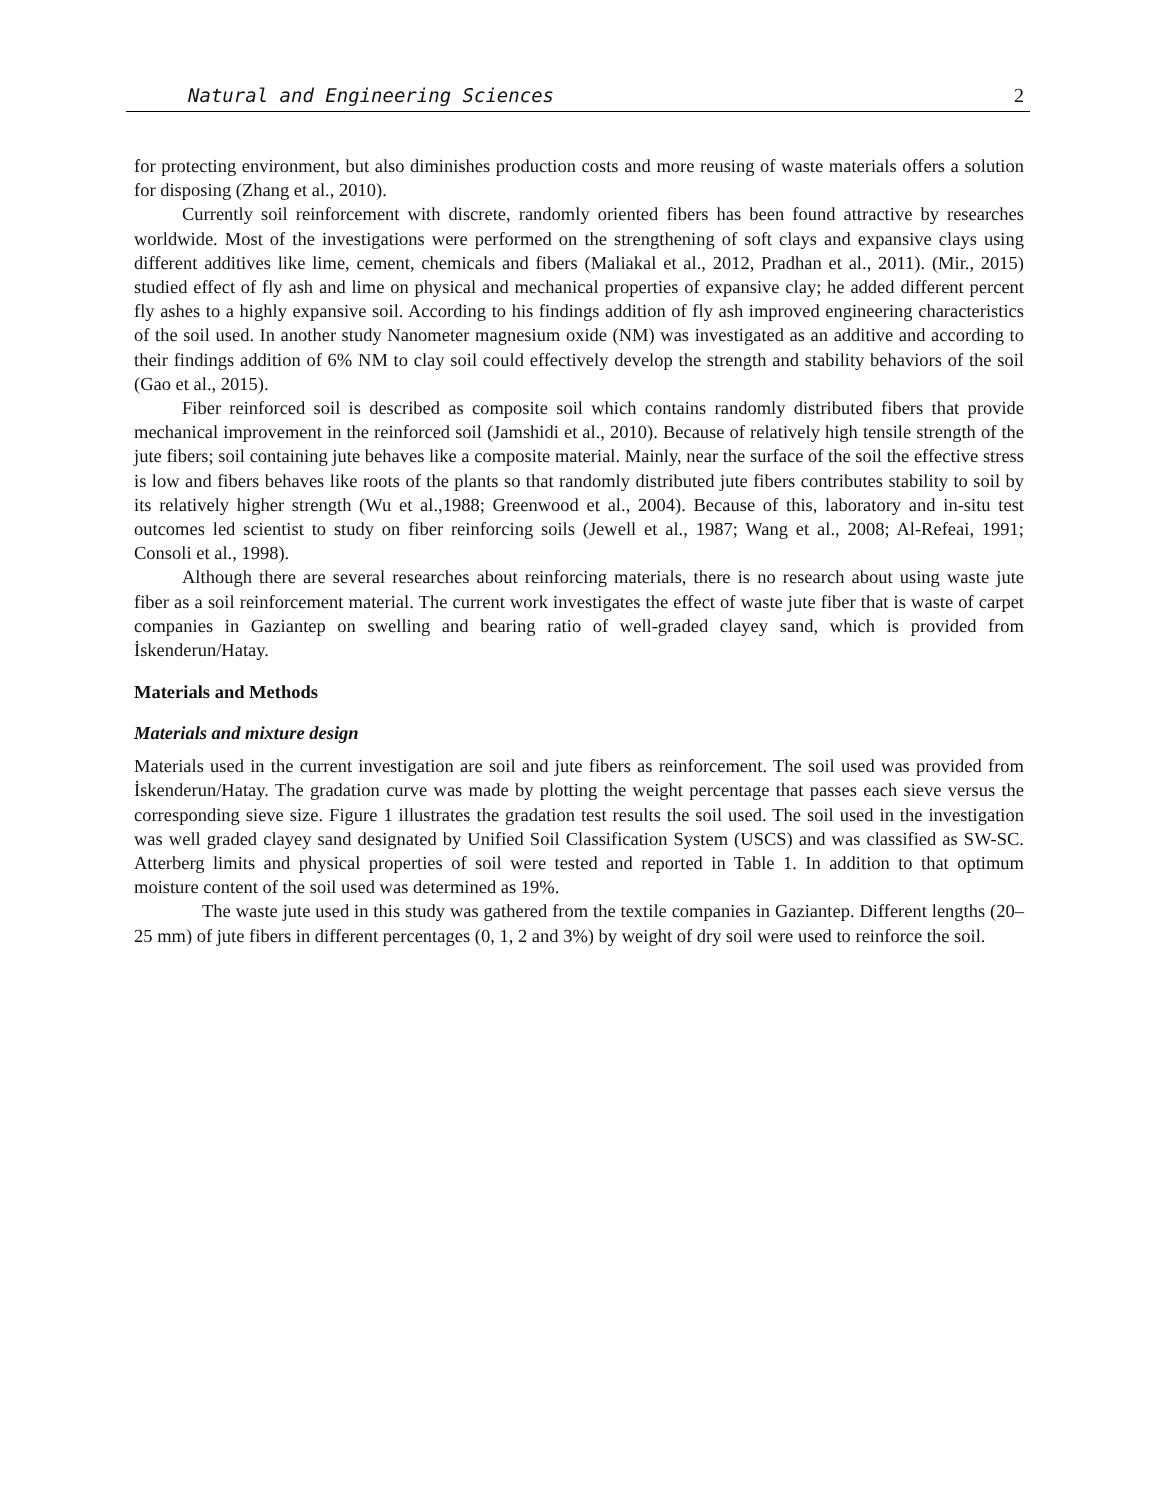Natural and Engineering Sciences 2
for protecting environment, but also diminishes production costs and more reusing of waste materials offers a solution for disposing (Zhang et al., 2010).
Currently soil reinforcement with discrete, randomly oriented fibers has been found attractive by researches worldwide. Most of the investigations were performed on the strengthening of soft clays and expansive clays using different additives like lime, cement, chemicals and fibers (Maliakal et al., 2012, Pradhan et al., 2011). (Mir., 2015) studied effect of fly ash and lime on physical and mechanical properties of expansive clay; he added different percent fly ashes to a highly expansive soil. According to his findings addition of fly ash improved engineering characteristics of the soil used. In another study Nanometer magnesium oxide (NM) was investigated as an additive and according to their findings addition of 6% NM to clay soil could effectively develop the strength and stability behaviors of the soil (Gao et al., 2015).
Fiber reinforced soil is described as composite soil which contains randomly distributed fibers that provide mechanical improvement in the reinforced soil (Jamshidi et al., 2010). Because of relatively high tensile strength of the jute fibers; soil containing jute behaves like a composite material. Mainly, near the surface of the soil the effective stress is low and fibers behaves like roots of the plants so that randomly distributed jute fibers contributes stability to soil by its relatively higher strength (Wu et al.,1988; Greenwood et al., 2004). Because of this, laboratory and in-situ test outcomes led scientist to study on fiber reinforcing soils (Jewell et al., 1987; Wang et al., 2008; Al-Refeai, 1991; Consoli et al., 1998).
Although there are several researches about reinforcing materials, there is no research about using waste jute fiber as a soil reinforcement material. The current work investigates the effect of waste jute fiber that is waste of carpet companies in Gaziantep on swelling and bearing ratio of well-graded clayey sand, which is provided from İskenderun/Hatay.
Materials and Methods
Materials and mixture design
Materials used in the current investigation are soil and jute fibers as reinforcement. The soil used was provided from İskenderun/Hatay. The gradation curve was made by plotting the weight percentage that passes each sieve versus the corresponding sieve size. Figure 1 illustrates the gradation test results the soil used. The soil used in the investigation was well graded clayey sand designated by Unified Soil Classification System (USCS) and was classified as SW-SC. Atterberg limits and physical properties of soil were tested and reported in Table 1. In addition to that optimum moisture content of the soil used was determined as 19%.
The waste jute used in this study was gathered from the textile companies in Gaziantep. Different lengths (20–25 mm) of jute fibers in different percentages (0, 1, 2 and 3%) by weight of dry soil were used to reinforce the soil.